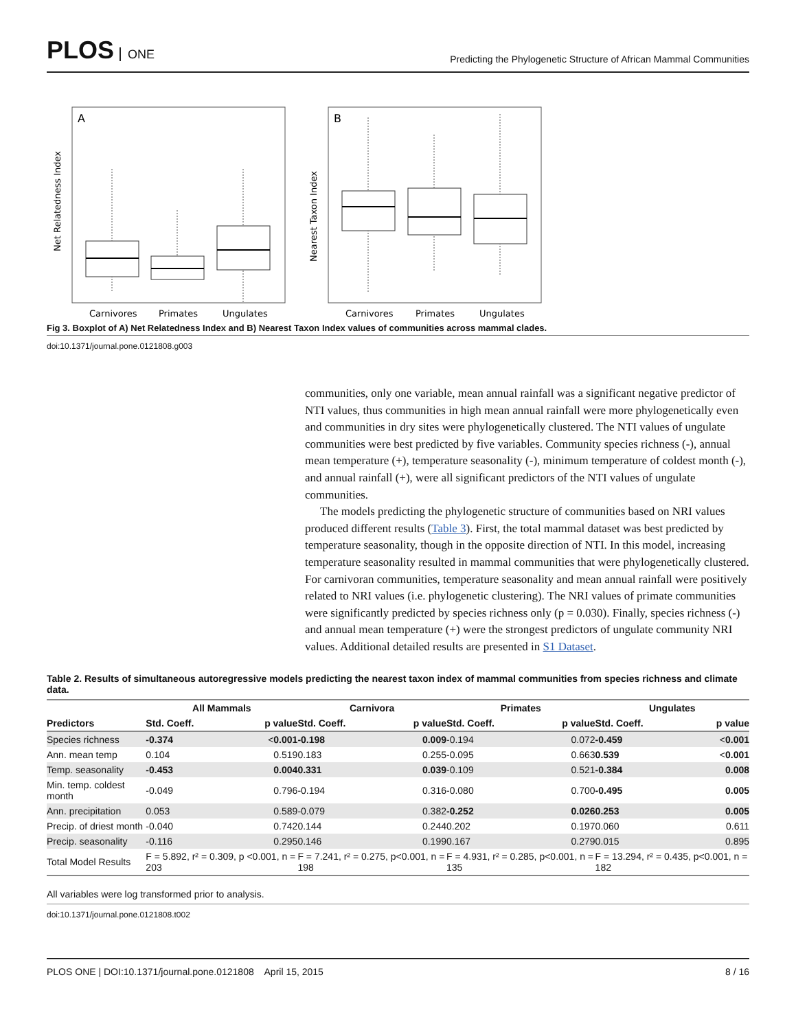PLOS ONE
Predicting the Phylogenetic Structure of African Mammal Communities
A
Net Relatedness Index
Carnivores
Primates
Ungulates
B
Nearest Taxon Index
Carnivores
Primates
Ungulates
Fig 3. Boxplot of A) Net Relatedness Index and B) Nearest Taxon Index values of communities across mammal clades.
doi:10.1371/journal.pone.0121808.g003
communities, only one variable, mean annual rainfall was a significant negative predictor of NTI values, thus communities in high mean annual rainfall were more phylogenetically even and communities in dry sites were phylogenetically clustered. The NTI values of ungulate communities were best predicted by five variables. Community species richness (-), annual mean temperature (+), temperature seasonality (-), minimum temperature of coldest month (-), and annual rainfall (+), were all significant predictors of the NTI values of ungulate communities.
The models predicting the phylogenetic structure of communities based on NRI values produced different results (Table 3). First, the total mammal dataset was best predicted by temperature seasonality, though in the opposite direction of NTI. In this model, increasing temperature seasonality resulted in mammal communities that were phylogenetically clustered. For carnivoran communities, temperature seasonality and mean annual rainfall were positively related to NRI values (i.e. phylogenetic clustering). The NRI values of primate communities were significantly predicted by species richness only (p = 0.030). Finally, species richness (-) and annual mean temperature (+) were the strongest predictors of ungulate community NRI values. Additional detailed results are presented in S1 Dataset.
Table 2. Results of simultaneous autoregressive models predicting the nearest taxon index of mammal communities from species richness and climate data.
| | All Mammals | | Carnivora | | Primates | | Ungulates | |
| --- | --- | --- | --- | --- | --- | --- | --- | --- |
| Predictors | Std. Coeff. | p value | Std. Coeff. | p value | Std. Coeff. | p value | Std. Coeff. | p value |
| Species richness | -0.374 | < 0.001 | -0.198 | 0.009 | -0.194 | 0.072 | -0.459 | < 0.001 |
| Ann. mean temp | 0.104 | 0.519 | 0.183 | 0.255 | -0.095 | 0.663 | 0.539 | < 0.001 |
| Temp. seasonality | -0.453 | 0.004 | 0.331 | 0.039 | -0.109 | 0.521 | -0.384 | 0.008 |
| Min. temp. coldest month | -0.049 | 0.796 | -0.194 | 0.316 | -0.080 | 0.700 | -0.495 | 0.005 |
| Ann. precipitation | 0.053 | 0.589 | -0.079 | 0.382 | -0.252 | 0.026 | 0.253 | 0.005 |
| Precip. of driest month | -0.040 | 0.742 | 0.144 | 0.244 | 0.202 | 0.197 | 0.060 | 0.611 |
| Precip. seasonality | -0.116 | 0.295 | 0.146 | 0.199 | 0.167 | 0.279 | 0.015 | 0.895 |
| Total Model Results | F = 5.892, r² = 0.309, p <0.001, n = 203 | | F = 7.241, r² = 0.275, p<0.001, n = 198 | | F = 4.931, r² = 0.285, p<0.001, n = 135 | | F = 13.294, r² = 0.435, p<0.001, n = 182 | |
All variables were log transformed prior to analysis.
doi:10.1371/journal.pone.0121808.t002
PLOS ONE | DOI:10.1371/journal.pone.0121808 April 15, 2015 8 / 16